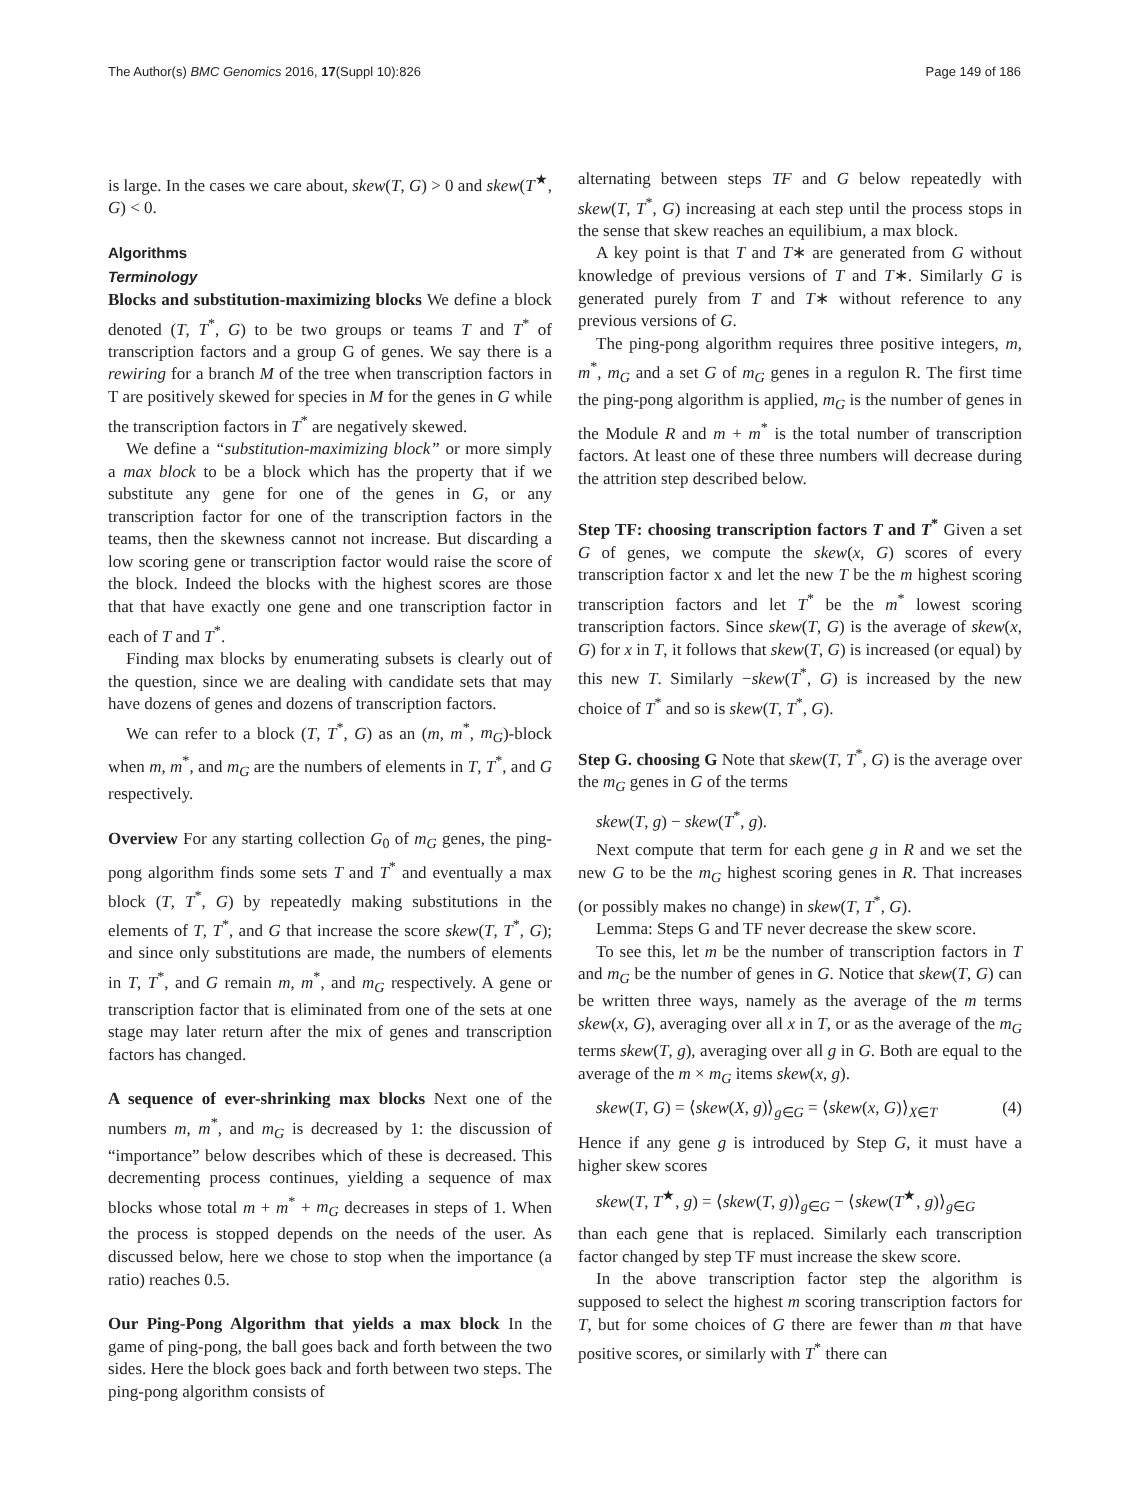The Author(s) BMC Genomics 2016, 17(Suppl 10):826 Page 149 of 186
is large. In the cases we care about, skew(T, G) > 0 and skew(T<sup>★</sup>, G) < 0.
Algorithms
Terminology
Blocks and substitution-maximizing blocks We define a block denoted (T, T<sup>*</sup>, G) to be two groups or teams T and T<sup>*</sup> of transcription factors and a group G of genes. We say there is a rewiring for a branch M of the tree when transcription factors in T are positively skewed for species in M for the genes in G while the transcription factors in T<sup>*</sup> are negatively skewed.
We define a “substitution-maximizing block” or more simply a max block to be a block which has the property that if we substitute any gene for one of the genes in G, or any transcription factor for one of the transcription factors in the teams, then the skewness cannot not increase. But discarding a low scoring gene or transcription factor would raise the score of the block. Indeed the blocks with the highest scores are those that that have exactly one gene and one transcription factor in each of T and T<sup>*</sup>.
Finding max blocks by enumerating subsets is clearly out of the question, since we are dealing with candidate sets that may have dozens of genes and dozens of transcription factors.
We can refer to a block (T, T<sup>*</sup>, G) as an (m, m<sup>*</sup>, m<sub>G</sub>)-block when m, m<sup>*</sup>, and m<sub>G</sub> are the numbers of elements in T, T<sup>*</sup>, and G respectively.
Overview For any starting collection G<sub>0</sub> of m<sub>G</sub> genes, the ping-pong algorithm finds some sets T and T<sup>*</sup> and eventually a max block (T, T<sup>*</sup>, G) by repeatedly making substitutions in the elements of T, T<sup>*</sup>, and G that increase the score skew(T, T<sup>*</sup>, G); and since only substitutions are made, the numbers of elements in T, T<sup>*</sup>, and G remain m, m<sup>*</sup>, and m<sub>G</sub> respectively. A gene or transcription factor that is eliminated from one of the sets at one stage may later return after the mix of genes and transcription factors has changed.
A sequence of ever-shrinking max blocks Next one of the numbers m, m<sup>*</sup>, and m<sub>G</sub> is decreased by 1: the discussion of “importance” below describes which of these is decreased. This decrementing process continues, yielding a sequence of max blocks whose total m + m<sup>*</sup> + m<sub>G</sub> decreases in steps of 1. When the process is stopped depends on the needs of the user. As discussed below, here we chose to stop when the importance (a ratio) reaches 0.5.
Our Ping-Pong Algorithm that yields a max block In the game of ping-pong, the ball goes back and forth between the two sides. Here the block goes back and forth between two steps. The ping-pong algorithm consists of
alternating between steps TF and G below repeatedly with skew(T, T<sup>*</sup>, G) increasing at each step until the process stops in the sense that skew reaches an equilibium, a max block.
A key point is that T and T∗ are generated from G without knowledge of previous versions of T and T∗. Similarly G is generated purely from T and T∗ without reference to any previous versions of G.
The ping-pong algorithm requires three positive integers, m, m<sup>*</sup>, m<sub>G</sub> and a set G of m<sub>G</sub> genes in a regulon R. The first time the ping-pong algorithm is applied, m<sub>G</sub> is the number of genes in the Module R and m + m<sup>*</sup> is the total number of transcription factors. At least one of these three numbers will decrease during the attrition step described below.
Step TF: choosing transcription factors T and T<sup>*</sup> Given a set G of genes, we compute the skew(x, G) scores of every transcription factor x and let the new T be the m highest scoring transcription factors and let T<sup>*</sup> be the m<sup>*</sup> lowest scoring transcription factors. Since skew(T, G) is the average of skew(x, G) for x in T, it follows that skew(T, G) is increased (or equal) by this new T. Similarly −skew(T<sup>*</sup>, G) is increased by the new choice of T<sup>*</sup> and so is skew(T, T<sup>*</sup>, G).
Step G. choosing G Note that skew(T, T<sup>*</sup>, G) is the average over the m<sub>G</sub> genes in G of the terms
skew(T, g) − skew(T<sup>*</sup>, g).
Next compute that term for each gene g in R and we set the new G to be the m<sub>G</sub> highest scoring genes in R. That increases (or possibly makes no change) in skew(T, T<sup>*</sup>, G).
Lemma: Steps G and TF never decrease the skew score.
To see this, let m be the number of transcription factors in T and m<sub>G</sub> be the number of genes in G. Notice that skew(T, G) can be written three ways, namely as the average of the m terms skew(x, G), averaging over all x in T, or as the average of the m<sub>G</sub> terms skew(T, g), averaging over all g in G. Both are equal to the average of the m × m<sub>G</sub> items skew(x, g).
skew(T, G) = ⟨skew(X, g)⟩<sub>g∈G</sub> = ⟨skew(x, G)⟩<sub>X∈T</sub> (4)
Hence if any gene g is introduced by Step G, it must have a higher skew scores
skew(T, T<sup>★</sup>, g) = ⟨skew(T, g)⟩<sub>g∈G</sub> − ⟨skew(T<sup>★</sup>, g)⟩<sub>g∈G</sub>
than each gene that is replaced. Similarly each transcription factor changed by step TF must increase the skew score.
In the above transcription factor step the algorithm is supposed to select the highest m scoring transcription factors for T, but for some choices of G there are fewer than m that have positive scores, or similarly with T<sup>*</sup> there can